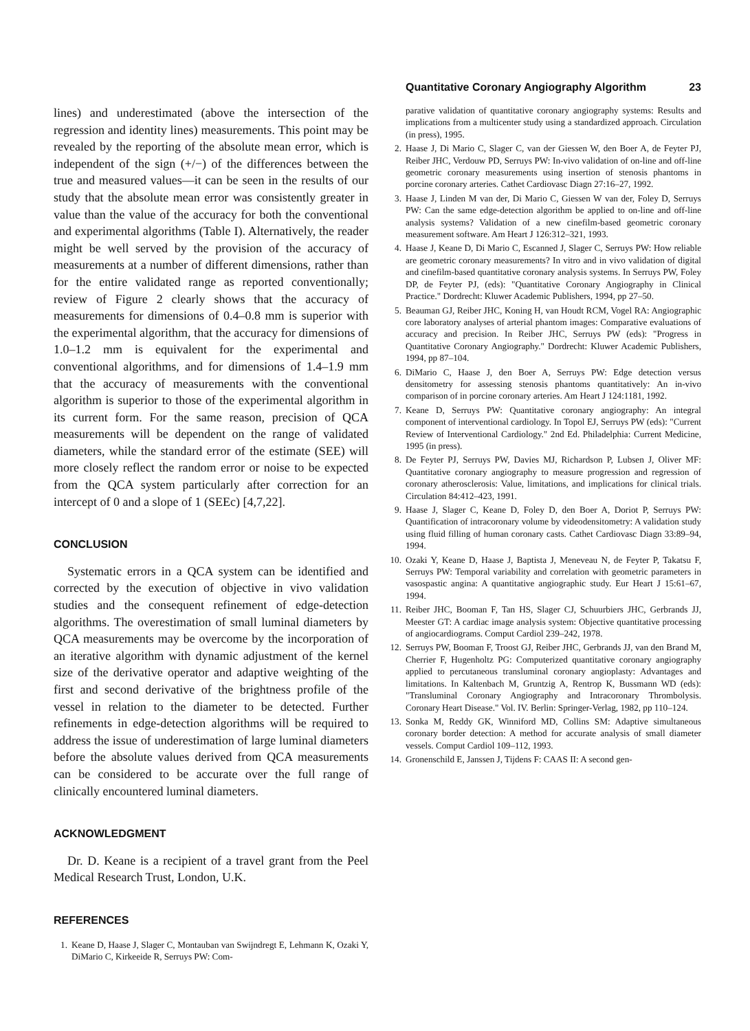Quantitative Coronary Angiography Algorithm 23
lines) and underestimated (above the intersection of the regression and identity lines) measurements. This point may be revealed by the reporting of the absolute mean error, which is independent of the sign (+/−) of the differences between the true and measured values—it can be seen in the results of our study that the absolute mean error was consistently greater in value than the value of the accuracy for both the conventional and experimental algorithms (Table I). Alternatively, the reader might be well served by the provision of the accuracy of measurements at a number of different dimensions, rather than for the entire validated range as reported conventionally; review of Figure 2 clearly shows that the accuracy of measurements for dimensions of 0.4–0.8 mm is superior with the experimental algorithm, that the accuracy for dimensions of 1.0–1.2 mm is equivalent for the experimental and conventional algorithms, and for dimensions of 1.4–1.9 mm that the accuracy of measurements with the conventional algorithm is superior to those of the experimental algorithm in its current form. For the same reason, precision of QCA measurements will be dependent on the range of validated diameters, while the standard error of the estimate (SEE) will more closely reflect the random error or noise to be expected from the QCA system particularly after correction for an intercept of 0 and a slope of 1 (SEEc) [4,7,22].
CONCLUSION
Systematic errors in a QCA system can be identified and corrected by the execution of objective in vivo validation studies and the consequent refinement of edge-detection algorithms. The overestimation of small luminal diameters by QCA measurements may be overcome by the incorporation of an iterative algorithm with dynamic adjustment of the kernel size of the derivative operator and adaptive weighting of the first and second derivative of the brightness profile of the vessel in relation to the diameter to be detected. Further refinements in edge-detection algorithms will be required to address the issue of underestimation of large luminal diameters before the absolute values derived from QCA measurements can be considered to be accurate over the full range of clinically encountered luminal diameters.
ACKNOWLEDGMENT
Dr. D. Keane is a recipient of a travel grant from the Peel Medical Research Trust, London, U.K.
REFERENCES
1. Keane D, Haase J, Slager C, Montauban van Swijndregt E, Lehmann K, Ozaki Y, DiMario C, Kirkeeide R, Serruys PW: Com-
parative validation of quantitative coronary angiography systems: Results and implications from a multicenter study using a standardized approach. Circulation (in press), 1995.
2. Haase J, Di Mario C, Slager C, van der Giessen W, den Boer A, de Feyter PJ, Reiber JHC, Verdouw PD, Serruys PW: In-vivo validation of on-line and off-line geometric coronary measurements using insertion of stenosis phantoms in porcine coronary arteries. Cathet Cardiovasc Diagn 27:16–27, 1992.
3. Haase J, Linden M van der, Di Mario C, Giessen W van der, Foley D, Serruys PW: Can the same edge-detection algorithm be applied to on-line and off-line analysis systems? Validation of a new cinefilm-based geometric coronary measurement software. Am Heart J 126:312–321, 1993.
4. Haase J, Keane D, Di Mario C, Escanned J, Slager C, Serruys PW: How reliable are geometric coronary measurements? In vitro and in vivo validation of digital and cinefilm-based quantitative coronary analysis systems. In Serruys PW, Foley DP, de Feyter PJ, (eds): "Quantitative Coronary Angiography in Clinical Practice." Dordrecht: Kluwer Academic Publishers, 1994, pp 27–50.
5. Beauman GJ, Reiber JHC, Koning H, van Houdt RCM, Vogel RA: Angiographic core laboratory analyses of arterial phantom images: Comparative evaluations of accuracy and precision. In Reiber JHC, Serruys PW (eds): "Progress in Quantitative Coronary Angiography." Dordrecht: Kluwer Academic Publishers, 1994, pp 87–104.
6. DiMario C, Haase J, den Boer A, Serruys PW: Edge detection versus densitometry for assessing stenosis phantoms quantitatively: An in-vivo comparison of in porcine coronary arteries. Am Heart J 124:1181, 1992.
7. Keane D, Serruys PW: Quantitative coronary angiography: An integral component of interventional cardiology. In Topol EJ, Serruys PW (eds): "Current Review of Interventional Cardiology." 2nd Ed. Philadelphia: Current Medicine, 1995 (in press).
8. De Feyter PJ, Serruys PW, Davies MJ, Richardson P, Lubsen J, Oliver MF: Quantitative coronary angiography to measure progression and regression of coronary atherosclerosis: Value, limitations, and implications for clinical trials. Circulation 84:412–423, 1991.
9. Haase J, Slager C, Keane D, Foley D, den Boer A, Doriot P, Serruys PW: Quantification of intracoronary volume by videodensitometry: A validation study using fluid filling of human coronary casts. Cathet Cardiovasc Diagn 33:89–94, 1994.
10. Ozaki Y, Keane D, Haase J, Baptista J, Meneveau N, de Feyter P, Takatsu F, Serruys PW: Temporal variability and correlation with geometric parameters in vasospastic angina: A quantitative angiographic study. Eur Heart J 15:61–67, 1994.
11. Reiber JHC, Booman F, Tan HS, Slager CJ, Schuurbiers JHC, Gerbrands JJ, Meester GT: A cardiac image analysis system: Objective quantitative processing of angiocardiograms. Comput Cardiol 239–242, 1978.
12. Serruys PW, Booman F, Troost GJ, Reiber JHC, Gerbrands JJ, van den Brand M, Cherrier F, Hugenholtz PG: Computerized quantitative coronary angiography applied to percutaneous transluminal coronary angioplasty: Advantages and limitations. In Kaltenbach M, Gruntzig A, Rentrop K, Bussmann WD (eds): "Transluminal Coronary Angiography and Intracoronary Thrombolysis. Coronary Heart Disease." Vol. IV. Berlin: Springer-Verlag, 1982, pp 110–124.
13. Sonka M, Reddy GK, Winniford MD, Collins SM: Adaptive simultaneous coronary border detection: A method for accurate analysis of small diameter vessels. Comput Cardiol 109–112, 1993.
14. Gronenschild E, Janssen J, Tijdens F: CAAS II: A second gen-